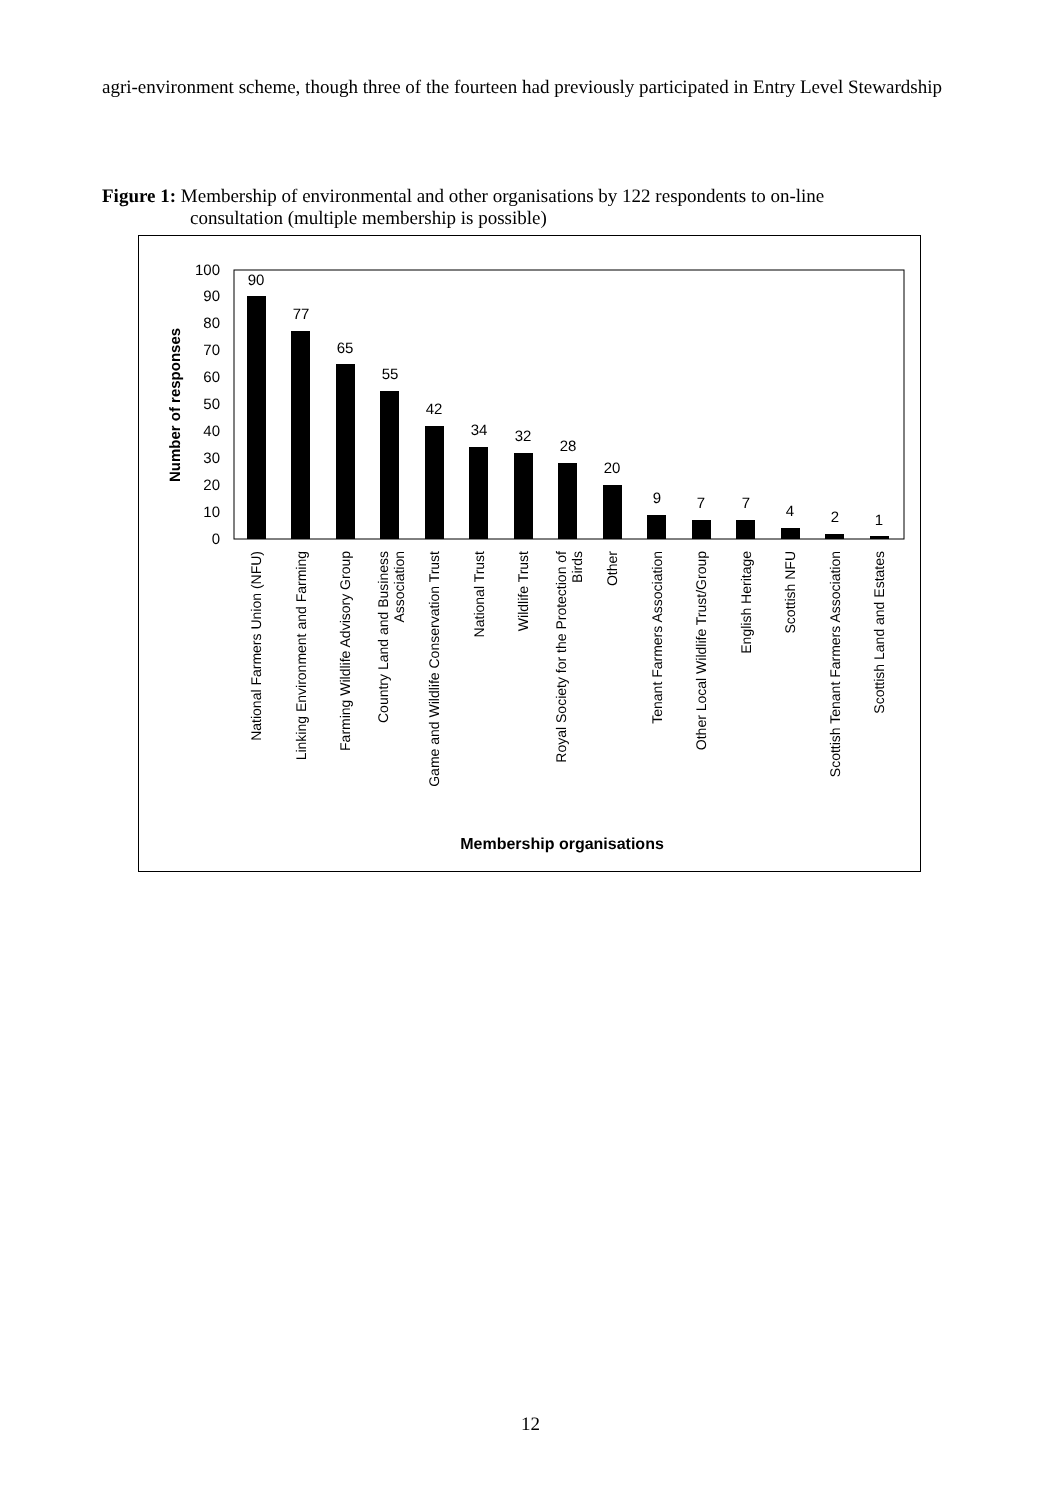agri-environment scheme, though three of the fourteen had previously participated in Entry Level Stewardship
Figure 1: Membership of environmental and other organisations by 122 respondents to on-line
consultation (multiple membership is possible)
0
10
20
30
40
50
60
70
80
90
100
Number of responses
90
77
65
55
42
34
32
28
20
9
7
7
4
2
1
National Farmers Union (NFU)
Linking Environment and Farming
Farming Wildlife Advisory Group
Country Land and Business
Association
Game and Wildlife Conservation Trust
National Trust
Wildlife Trust
Royal Society for the Protection of
Birds
Other
Tenant Farmers Association
Other Local Wildlife Trust/Group
English Heritage
Scottish NFU
Scottish Tenant Farmers Association
Scottish Land and Estates
Membership organisations
12